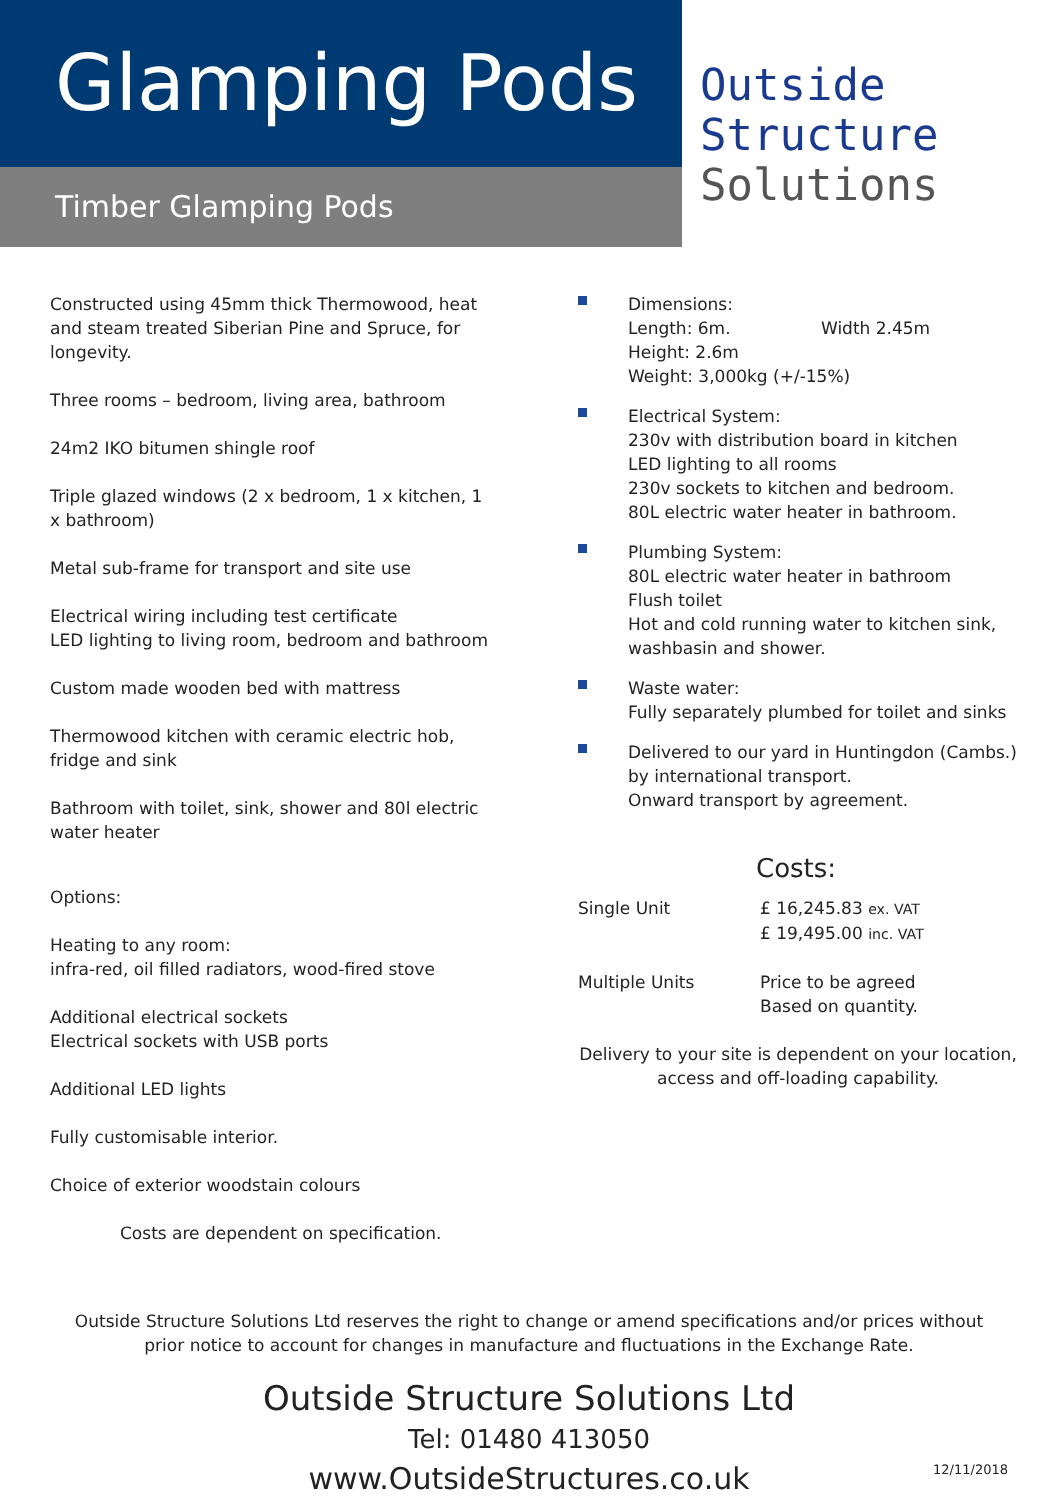Glamping Pods
Timber Glamping Pods
Outside
Structure
Solutions
Constructed using 45mm thick Thermowood, heat and steam treated Siberian Pine and Spruce, for longevity.
Three rooms – bedroom, living area, bathroom
24m2 IKO bitumen shingle roof
Triple glazed windows (2 x bedroom, 1 x kitchen, 1 x bathroom)
Metal sub-frame for transport and site use
Electrical wiring including test certificate
LED lighting to living room, bedroom and bathroom
Custom made wooden bed with mattress
Thermowood kitchen with ceramic electric hob, fridge and sink
Bathroom with toilet, sink, shower and 80l electric water heater
Options:
Heating to any room:
infra-red, oil filled radiators, wood-fired stove
Additional electrical sockets
Electrical sockets with USB ports
Additional LED lights
Fully customisable interior.
Choice of exterior woodstain colours
Costs are dependent on specification.
Dimensions:
Length: 6m. Width 2.45m
Height: 2.6m
Weight: 3,000kg (+/-15%)
Electrical System:
230v with distribution board in kitchen
LED lighting to all rooms
230v sockets to kitchen and bedroom.
80L electric water heater in bathroom.
Plumbing System:
80L electric water heater in bathroom
Flush toilet
Hot and cold running water to kitchen sink, washbasin and shower.
Waste water:
Fully separately plumbed for toilet and sinks
Delivered to our yard in Huntingdon (Cambs.) by international transport.
Onward transport by agreement.
Costs:
| Single Unit | £ 16,245.83 ex. VAT £ 19,495.00 inc. VAT |
| Multiple Units | Price to be agreed Based on quantity. |
Delivery to your site is dependent on your location, access and off-loading capability.
Outside Structure Solutions Ltd reserves the right to change or amend specifications and/or prices without prior notice to account for changes in manufacture and fluctuations in the Exchange Rate.
Outside Structure Solutions Ltd
Tel: 01480 413050
www.OutsideStructures.co.uk
12/11/2018